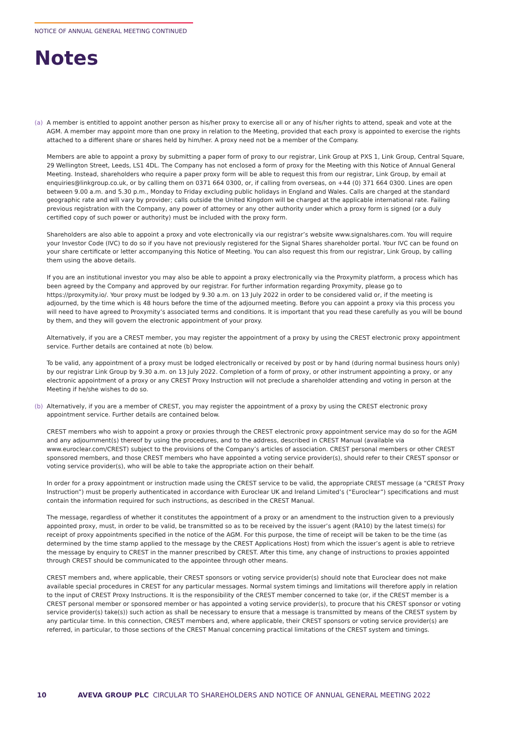NOTICE OF ANNUAL GENERAL MEETING CONTINUED
Notes
(a) A member is entitled to appoint another person as his/her proxy to exercise all or any of his/her rights to attend, speak and vote at the AGM. A member may appoint more than one proxy in relation to the Meeting, provided that each proxy is appointed to exercise the rights attached to a different share or shares held by him/her. A proxy need not be a member of the Company.
Members are able to appoint a proxy by submitting a paper form of proxy to our registrar, Link Group at PXS 1, Link Group, Central Square, 29 Wellington Street, Leeds, LS1 4DL. The Company has not enclosed a form of proxy for the Meeting with this Notice of Annual General Meeting. Instead, shareholders who require a paper proxy form will be able to request this from our registrar, Link Group, by email at enquiries@linkgroup.co.uk, or by calling them on 0371 664 0300, or, if calling from overseas, on +44 (0) 371 664 0300. Lines are open between 9.00 a.m. and 5.30 p.m., Monday to Friday excluding public holidays in England and Wales. Calls are charged at the standard geographic rate and will vary by provider; calls outside the United Kingdom will be charged at the applicable international rate. Failing previous registration with the Company, any power of attorney or any other authority under which a proxy form is signed (or a duly certified copy of such power or authority) must be included with the proxy form.
Shareholders are also able to appoint a proxy and vote electronically via our registrar’s website www.signalshares.com. You will require your Investor Code (IVC) to do so if you have not previously registered for the Signal Shares shareholder portal. Your IVC can be found on your share certificate or letter accompanying this Notice of Meeting. You can also request this from our registrar, Link Group, by calling them using the above details.
If you are an institutional investor you may also be able to appoint a proxy electronically via the Proxymity platform, a process which has been agreed by the Company and approved by our registrar. For further information regarding Proxymity, please go to https://proxymity.io/. Your proxy must be lodged by 9.30 a.m. on 13 July 2022 in order to be considered valid or, if the meeting is adjourned, by the time which is 48 hours before the time of the adjourned meeting. Before you can appoint a proxy via this process you will need to have agreed to Proxymity’s associated terms and conditions. It is important that you read these carefully as you will be bound by them, and they will govern the electronic appointment of your proxy.
Alternatively, if you are a CREST member, you may register the appointment of a proxy by using the CREST electronic proxy appointment service. Further details are contained at note (b) below.
To be valid, any appointment of a proxy must be lodged electronically or received by post or by hand (during normal business hours only) by our registrar Link Group by 9.30 a.m. on 13 July 2022. Completion of a form of proxy, or other instrument appointing a proxy, or any electronic appointment of a proxy or any CREST Proxy Instruction will not preclude a shareholder attending and voting in person at the Meeting if he/she wishes to do so.
(b) Alternatively, if you are a member of CREST, you may register the appointment of a proxy by using the CREST electronic proxy appointment service. Further details are contained below.
CREST members who wish to appoint a proxy or proxies through the CREST electronic proxy appointment service may do so for the AGM and any adjournment(s) thereof by using the procedures, and to the address, described in CREST Manual (available via www.euroclear.com/CREST) subject to the provisions of the Company’s articles of association. CREST personal members or other CREST sponsored members, and those CREST members who have appointed a voting service provider(s), should refer to their CREST sponsor or voting service provider(s), who will be able to take the appropriate action on their behalf.
In order for a proxy appointment or instruction made using the CREST service to be valid, the appropriate CREST message (a “CREST Proxy Instruction”) must be properly authenticated in accordance with Euroclear UK and Ireland Limited’s (“Euroclear”) specifications and must contain the information required for such instructions, as described in the CREST Manual.
The message, regardless of whether it constitutes the appointment of a proxy or an amendment to the instruction given to a previously appointed proxy, must, in order to be valid, be transmitted so as to be received by the issuer’s agent (RA10) by the latest time(s) for receipt of proxy appointments specified in the notice of the AGM. For this purpose, the time of receipt will be taken to be the time (as determined by the time stamp applied to the message by the CREST Applications Host) from which the issuer’s agent is able to retrieve the message by enquiry to CREST in the manner prescribed by CREST. After this time, any change of instructions to proxies appointed through CREST should be communicated to the appointee through other means.
CREST members and, where applicable, their CREST sponsors or voting service provider(s) should note that Euroclear does not make available special procedures in CREST for any particular messages. Normal system timings and limitations will therefore apply in relation to the input of CREST Proxy Instructions. It is the responsibility of the CREST member concerned to take (or, if the CREST member is a CREST personal member or sponsored member or has appointed a voting service provider(s), to procure that his CREST sponsor or voting service provider(s) take(s)) such action as shall be necessary to ensure that a message is transmitted by means of the CREST system by any particular time. In this connection, CREST members and, where applicable, their CREST sponsors or voting service provider(s) are referred, in particular, to those sections of the CREST Manual concerning practical limitations of the CREST system and timings.
10 AVEVA GROUP PLC CIRCULAR TO SHAREHOLDERS AND NOTICE OF ANNUAL GENERAL MEETING 2022